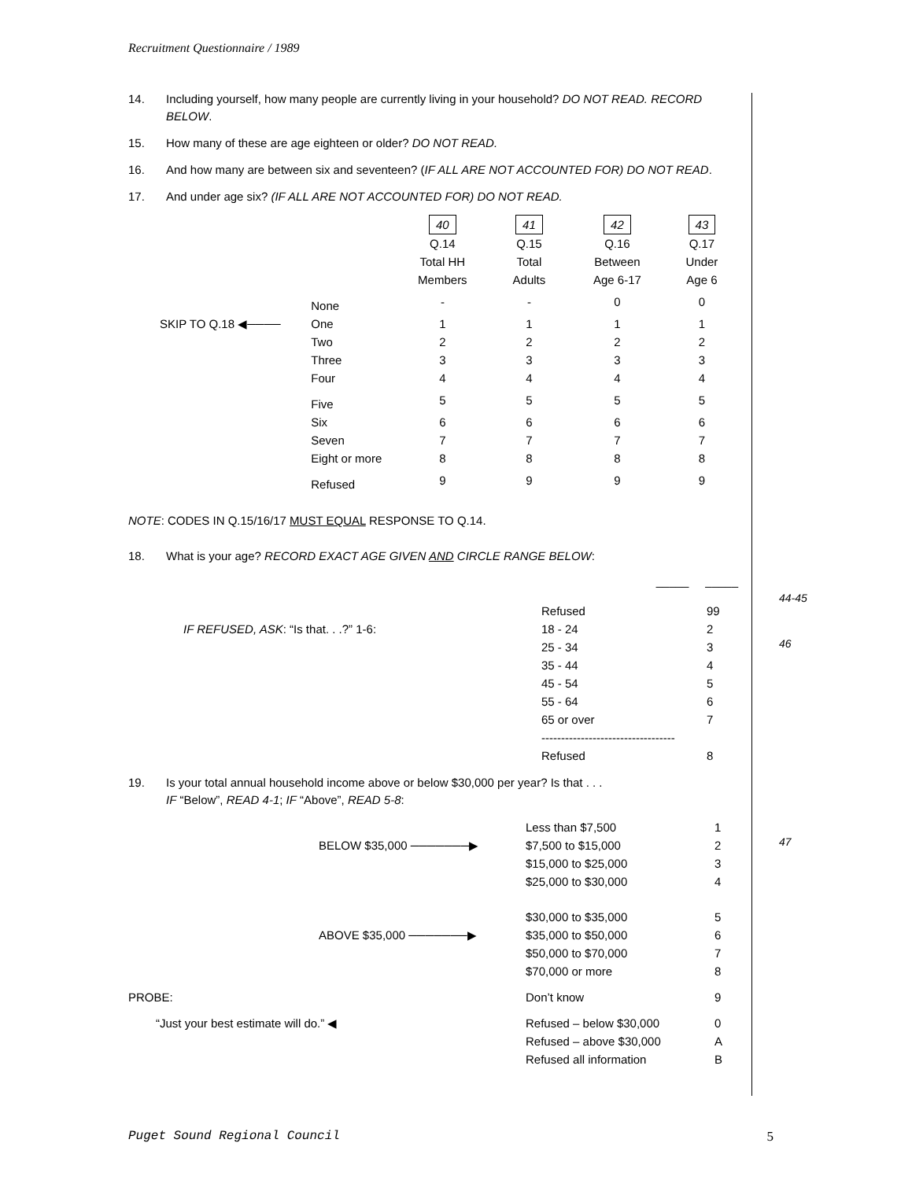Recruitment Questionnaire / 1989
14. Including yourself, how many people are currently living in your household? DO NOT READ. RECORD BELOW.
15. How many of these are age eighteen or older? DO NOT READ.
16. And how many are between six and seventeen? (IF ALL ARE NOT ACCOUNTED FOR) DO NOT READ.
17. And under age six? (IF ALL ARE NOT ACCOUNTED FOR) DO NOT READ.
| | | 40 Q.14 Total HH Members | 41 Q.15 Total Adults | 42 Q.16 Between Age 6-17 | 43 Q.17 Under Age 6 |
| | None | - | - | 0 | 0 |
| SKIP TO Q.18 ◀──── | One | 1 | 1 | 1 | 1 |
| | Two | 2 | 2 | 2 | 2 |
| | Three | 3 | 3 | 3 | 3 |
| | Four | 4 | 4 | 4 | 4 |
| | Five | 5 | 5 | 5 | 5 |
| | Six | 6 | 6 | 6 | 6 |
| | Seven | 7 | 7 | 7 | 7 |
| | Eight or more | 8 | 8 | 8 | 8 |
| | Refused | 9 | 9 | 9 | 9 |
NOTE: CODES IN Q.15/16/17 MUST EQUAL RESPONSE TO Q.14.
18. What is your age? RECORD EXACT AGE GIVEN AND CIRCLE RANGE BELOW:
_____ _____
| | Refused | 99 |
| IF REFUSED, ASK : “Is that. . .?” 1-6: | 18 - 24 | 2 |
| | 25 - 34 | 3 |
| | 35 - 44 | 4 |
| | 45 - 54 | 5 |
| | 55 - 64 | 6 |
| | 65 or over | 7 |
| | ---------------------------------- | |
| | Refused | 8 |
19. Is your total annual household income above or below $30,000 per year? Is that . . .
IF “Below”, READ 4-1; IF “Above”, READ 5-8:
| | Less than $7,500 | 1 |
| BELOW $35,000 ───────▶ | $7,500 to $15,000 | 2 |
| | $15,000 to $25,000 | 3 |
| | $25,000 to $30,000 | 4 |
| | $30,000 to $35,000 | 5 |
| ABOVE $35,000 ───────▶ | $35,000 to $50,000 | 6 |
| | $50,000 to $70,000 | 7 |
| | $70,000 or more | 8 |
| PROBE: | Don’t know | 9 |
| “Just your best estimate will do.” ◀ | Refused – below $30,000 | 0 |
| | Refused – above $30,000 | A |
| | Refused all information | B |
44-45
46
47
Puget Sound Regional Council 5